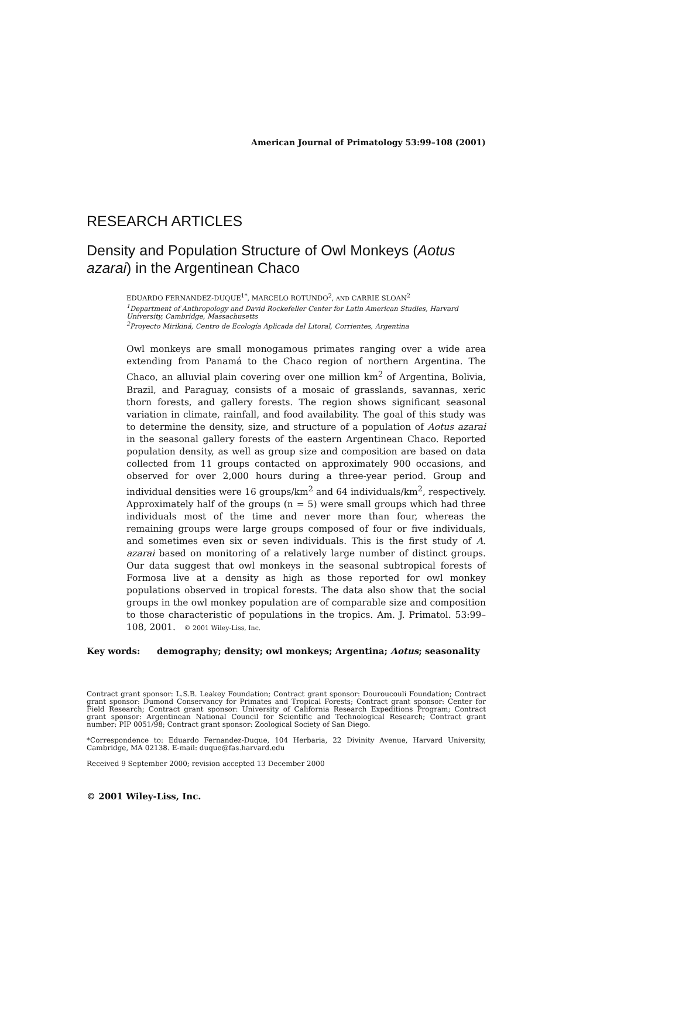American Journal of Primatology 53:99–108 (2001)
RESEARCH ARTICLES
Density and Population Structure of Owl Monkeys (Aotus azarai) in the Argentinean Chaco
EDUARDO FERNANDEZ-DUQUE<sup>1*</sup>, MARCELO ROTUNDO<sup>2</sup>, AND CARRIE SLOAN<sup>2</sup>
<sup>1</sup> Department of Anthropology and David Rockefeller Center for Latin American Studies, Harvard University, Cambridge, Massachusetts
<sup>2</sup> Proyecto Mirikiná, Centro de Ecología Aplicada del Litoral, Corrientes, Argentina
Owl monkeys are small monogamous primates ranging over a wide area extending from Panamá to the Chaco region of northern Argentina. The Chaco, an alluvial plain covering over one million km<sup>2</sup> of Argentina, Bolivia, Brazil, and Paraguay, consists of a mosaic of grasslands, savannas, xeric thorn forests, and gallery forests. The region shows significant seasonal variation in climate, rainfall, and food availability. The goal of this study was to determine the density, size, and structure of a population of Aotus azarai in the seasonal gallery forests of the eastern Argentinean Chaco. Reported population density, as well as group size and composition are based on data collected from 11 groups contacted on approximately 900 occasions, and observed for over 2,000 hours during a three-year period. Group and individual densities were 16 groups/km<sup>2</sup> and 64 individuals/km<sup>2</sup>, respectively. Approximately half of the groups (n = 5) were small groups which had three individuals most of the time and never more than four, whereas the remaining groups were large groups composed of four or five individuals, and sometimes even six or seven individuals. This is the first study of A. azarai based on monitoring of a relatively large number of distinct groups. Our data suggest that owl monkeys in the seasonal subtropical forests of Formosa live at a density as high as those reported for owl monkey populations observed in tropical forests. The data also show that the social groups in the owl monkey population are of comparable size and composition to those characteristic of populations in the tropics. Am. J. Primatol. 53:99–108, 2001. © 2001 Wiley-Liss, Inc.
Key words: demography; density; owl monkeys; Argentina; Aotus; seasonality
Contract grant sponsor: L.S.B. Leakey Foundation; Contract grant sponsor: Douroucouli Foundation; Contract grant sponsor: Dumond Conservancy for Primates and Tropical Forests; Contract grant sponsor: Center for Field Research; Contract grant sponsor: University of California Research Expeditions Program; Contract grant sponsor: Argentinean National Council for Scientific and Technological Research; Contract grant number: PIP 0051/98; Contract grant sponsor: Zoological Society of San Diego.
*Correspondence to: Eduardo Fernandez-Duque, 104 Herbaria, 22 Divinity Avenue, Harvard University, Cambridge, MA 02138. E-mail: duque@fas.harvard.edu
Received 9 September 2000; revision accepted 13 December 2000
© 2001 Wiley-Liss, Inc.